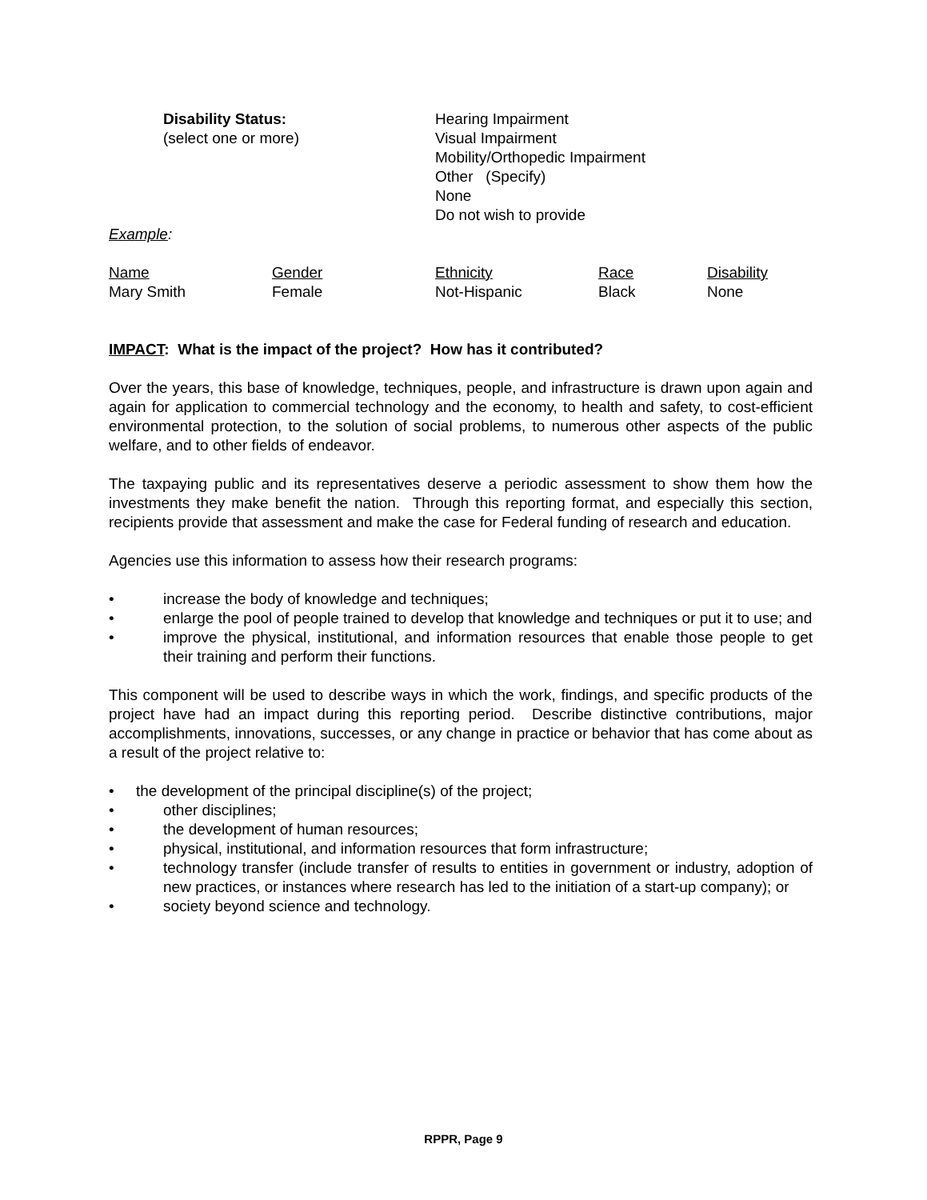Disability Status:
(select one or more)
Hearing Impairment
Visual Impairment
Mobility/Orthopedic Impairment
Other (Specify)
None
Do not wish to provide
Example:
| Name | Gender | Ethnicity | Race | Disability |
| Mary Smith | Female | Not-Hispanic | Black | None |
IMPACT: What is the impact of the project? How has it contributed?
Over the years, this base of knowledge, techniques, people, and infrastructure is drawn upon again and again for application to commercial technology and the economy, to health and safety, to cost-efficient environmental protection, to the solution of social problems, to numerous other aspects of the public welfare, and to other fields of endeavor.
The taxpaying public and its representatives deserve a periodic assessment to show them how the investments they make benefit the nation. Through this reporting format, and especially this section, recipients provide that assessment and make the case for Federal funding of research and education.
Agencies use this information to assess how their research programs:
• increase the body of knowledge and techniques;
• enlarge the pool of people trained to develop that knowledge and techniques or put it to use; and
• improve the physical, institutional, and information resources that enable those people to get their training and perform their functions.
This component will be used to describe ways in which the work, findings, and specific products of the project have had an impact during this reporting period. Describe distinctive contributions, major accomplishments, innovations, successes, or any change in practice or behavior that has come about as a result of the project relative to:
• the development of the principal discipline(s) of the project;
• other disciplines;
• the development of human resources;
• physical, institutional, and information resources that form infrastructure;
• technology transfer (include transfer of results to entities in government or industry, adoption of new practices, or instances where research has led to the initiation of a start-up company); or
• society beyond science and technology.
RPPR, Page 9